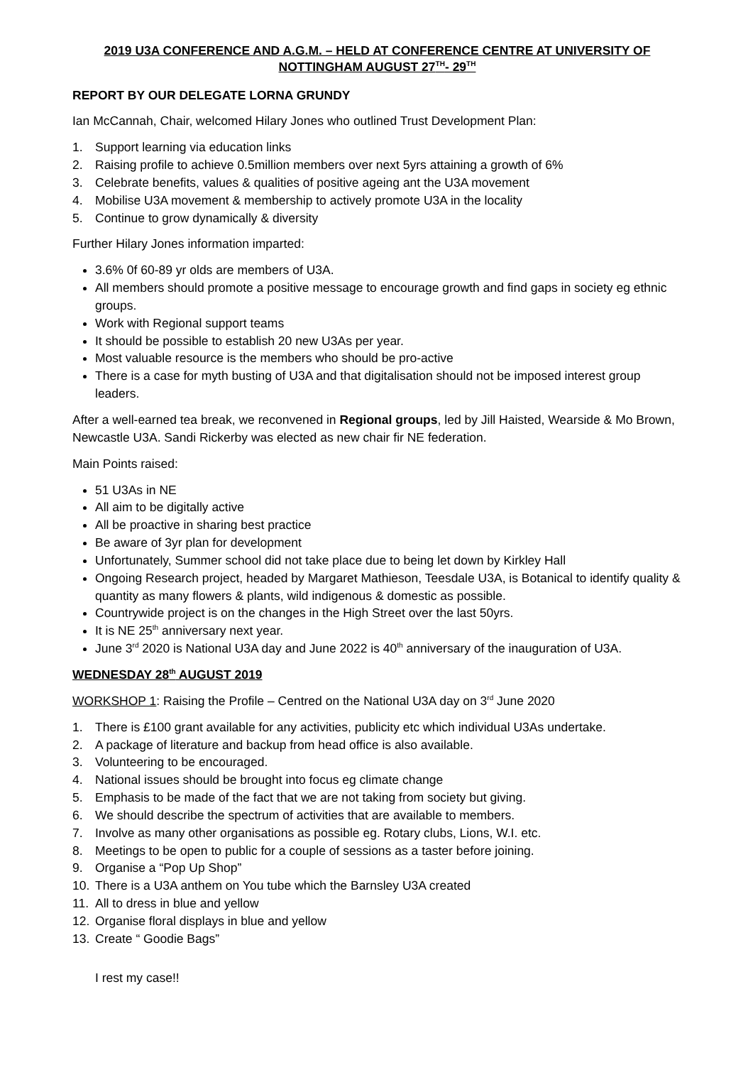2019 U3A CONFERENCE AND A.G.M. – HELD AT CONFERENCE CENTRE AT UNIVERSITY OF NOTTINGHAM AUGUST 27<sup>TH</sup>- 29<sup>TH</sup>
REPORT BY OUR DELEGATE LORNA GRUNDY
Ian McCannah, Chair, welcomed Hilary Jones who outlined Trust Development Plan:
1. Support learning via education links
2. Raising profile to achieve 0.5million members over next 5yrs attaining a growth of 6%
3. Celebrate benefits, values & qualities of positive ageing ant the U3A movement
4. Mobilise U3A movement & membership to actively promote U3A in the locality
5. Continue to grow dynamically & diversity
Further Hilary Jones information imparted:
3.6% 0f 60-89 yr olds are members of U3A.
All members should promote a positive message to encourage growth and find gaps in society eg ethnic groups.
Work with Regional support teams
It should be possible to establish 20 new U3As per year.
Most valuable resource is the members who should be pro-active
There is a case for myth busting of U3A and that digitalisation should not be imposed interest group leaders.
After a well-earned tea break, we reconvened in Regional groups, led by Jill Haisted, Wearside & Mo Brown, Newcastle U3A. Sandi Rickerby was elected as new chair fir NE federation.
Main Points raised:
51 U3As in NE
All aim to be digitally active
All be proactive in sharing best practice
Be aware of 3yr plan for development
Unfortunately, Summer school did not take place due to being let down by Kirkley Hall
Ongoing Research project, headed by Margaret Mathieson, Teesdale U3A, is Botanical to identify quality & quantity as many flowers & plants, wild indigenous & domestic as possible.
Countrywide project is on the changes in the High Street over the last 50yrs.
It is NE 25<sup>th</sup> anniversary next year.
June 3<sup>rd</sup> 2020 is National U3A day and June 2022 is 40<sup>th</sup> anniversary of the inauguration of U3A.
WEDNESDAY 28<sup>th</sup> AUGUST 2019
WORKSHOP 1: Raising the Profile – Centred on the National U3A day on 3<sup>rd</sup> June 2020
1. There is £100 grant available for any activities, publicity etc which individual U3As undertake.
2. A package of literature and backup from head office is also available.
3. Volunteering to be encouraged.
4. National issues should be brought into focus eg climate change
5. Emphasis to be made of the fact that we are not taking from society but giving.
6. We should describe the spectrum of activities that are available to members.
7. Involve as many other organisations as possible eg. Rotary clubs, Lions, W.I. etc.
8. Meetings to be open to public for a couple of sessions as a taster before joining.
9. Organise a “Pop Up Shop”
10. There is a U3A anthem on You tube which the Barnsley U3A created
11. All to dress in blue and yellow
12. Organise floral displays in blue and yellow
13. Create “ Goodie Bags”
I rest my case!!